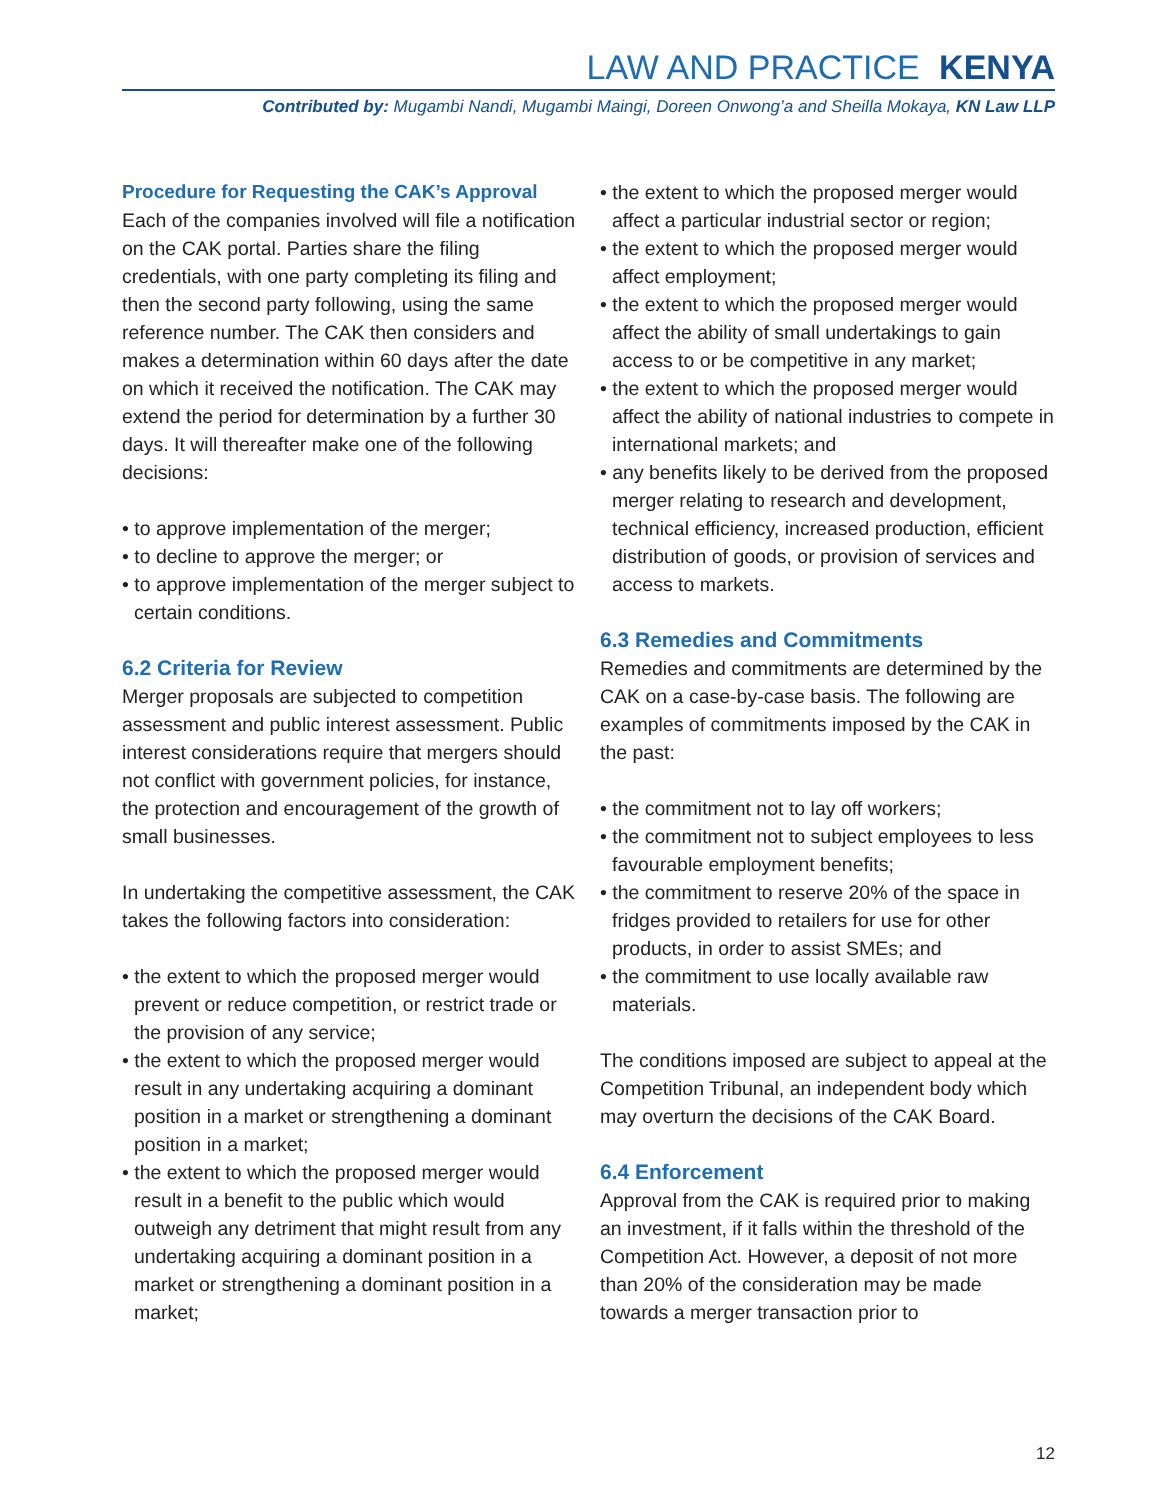LAW AND PRACTICE KENYA
Contributed by: Mugambi Nandi, Mugambi Maingi, Doreen Onwong’a and Sheilla Mokaya, KN Law LLP
Procedure for Requesting the CAK’s Approval
Each of the companies involved will file a notification on the CAK portal. Parties share the filing credentials, with one party completing its filing and then the second party following, using the same reference number. The CAK then considers and makes a determination within 60 days after the date on which it received the notification. The CAK may extend the period for determination by a further 30 days. It will thereafter make one of the following decisions:
• to approve implementation of the merger;
• to decline to approve the merger; or
• to approve implementation of the merger subject to certain conditions.
6.2 Criteria for Review
Merger proposals are subjected to competition assessment and public interest assessment. Public interest considerations require that mergers should not conflict with government policies, for instance, the protection and encouragement of the growth of small businesses.
In undertaking the competitive assessment, the CAK takes the following factors into consideration:
• the extent to which the proposed merger would prevent or reduce competition, or restrict trade or the provision of any service;
• the extent to which the proposed merger would result in any undertaking acquiring a dominant position in a market or strengthening a dominant position in a market;
• the extent to which the proposed merger would result in a benefit to the public which would outweigh any detriment that might result from any undertaking acquiring a dominant position in a market or strengthening a dominant position in a market;
• the extent to which the proposed merger would affect a particular industrial sector or region;
• the extent to which the proposed merger would affect employment;
• the extent to which the proposed merger would affect the ability of small undertakings to gain access to or be competitive in any market;
• the extent to which the proposed merger would affect the ability of national industries to compete in international markets; and
• any benefits likely to be derived from the proposed merger relating to research and development, technical efficiency, increased production, efficient distribution of goods, or provision of services and access to markets.
6.3 Remedies and Commitments
Remedies and commitments are determined by the CAK on a case-by-case basis. The following are examples of commitments imposed by the CAK in the past:
• the commitment not to lay off workers;
• the commitment not to subject employees to less favourable employment benefits;
• the commitment to reserve 20% of the space in fridges provided to retailers for use for other products, in order to assist SMEs; and
• the commitment to use locally available raw materials.
The conditions imposed are subject to appeal at the Competition Tribunal, an independent body which may overturn the decisions of the CAK Board.
6.4 Enforcement
Approval from the CAK is required prior to making an investment, if it falls within the threshold of the Competition Act. However, a deposit of not more than 20% of the consideration may be made towards a merger transaction prior to
12